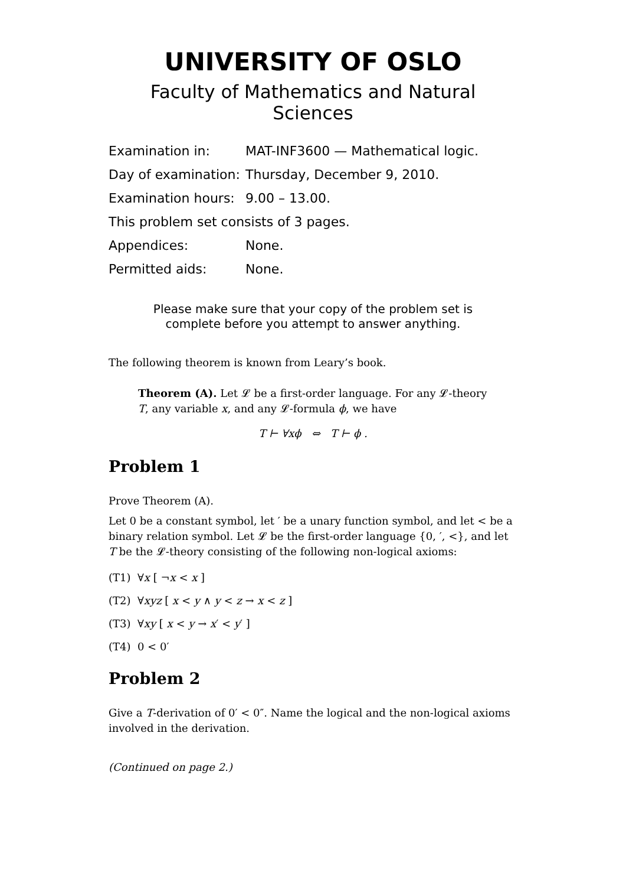UNIVERSITY OF OSLO
Faculty of Mathematics and Natural Sciences
| Examination in: | MAT-INF3600 — Mathematical logic. |
| Day of examination: | Thursday, December 9, 2010. |
| Examination hours: | 9.00 – 13.00. |
| This problem set consists of 3 pages. | |
| Appendices: | None. |
| Permitted aids: | None. |
Please make sure that your copy of the problem set is
complete before you attempt to answer anything.
The following theorem is known from Leary’s book.
Theorem (A). Let 𝓛 be a first-order language. For any 𝓛-theory T, any variable x, and any 𝓛-formula ϕ, we have
T ⊢ ∀xϕ ⇔ T ⊢ ϕ .
Problem 1
Prove Theorem (A).
Let 0 be a constant symbol, let ′ be a unary function symbol, and let < be a binary relation symbol. Let 𝓛 be the first-order language {0, ′, <}, and let T be the 𝓛-theory consisting of the following non-logical axioms:
(T1) ∀x [ ¬x < x ]
(T2) ∀xyz [ x < y ∧ y < z → x < z ]
(T3) ∀xy [ x < y → x′ < y′ ]
(T4) 0 < 0′
Problem 2
Give a T-derivation of 0′ < 0″. Name the logical and the non-logical axioms involved in the derivation.
(Continued on page 2.)